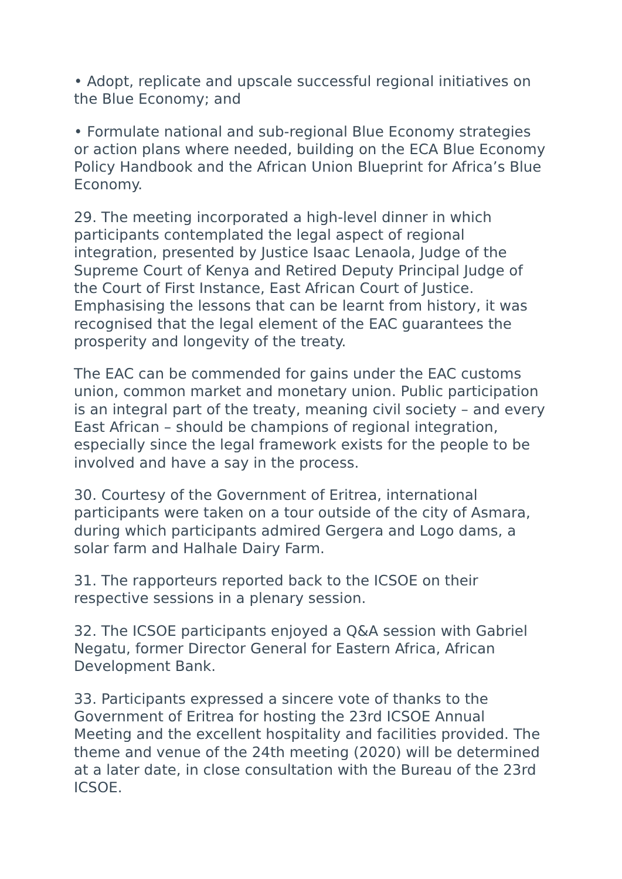• Adopt, replicate and upscale successful regional initiatives on the Blue Economy; and
• Formulate national and sub-regional Blue Economy strategies or action plans where needed, building on the ECA Blue Economy Policy Handbook and the African Union Blueprint for Africa’s Blue Economy.
29. The meeting incorporated a high-level dinner in which participants contemplated the legal aspect of regional integration, presented by Justice Isaac Lenaola, Judge of the Supreme Court of Kenya and Retired Deputy Principal Judge of the Court of First Instance, East African Court of Justice. Emphasising the lessons that can be learnt from history, it was recognised that the legal element of the EAC guarantees the prosperity and longevity of the treaty.
The EAC can be commended for gains under the EAC customs union, common market and monetary union. Public participation is an integral part of the treaty, meaning civil society – and every East African – should be champions of regional integration, especially since the legal framework exists for the people to be involved and have a say in the process.
30. Courtesy of the Government of Eritrea, international participants were taken on a tour outside of the city of Asmara, during which participants admired Gergera and Logo dams, a solar farm and Halhale Dairy Farm.
31. The rapporteurs reported back to the ICSOE on their respective sessions in a plenary session.
32. The ICSOE participants enjoyed a Q&A session with Gabriel Negatu, former Director General for Eastern Africa, African Development Bank.
33. Participants expressed a sincere vote of thanks to the Government of Eritrea for hosting the 23rd ICSOE Annual Meeting and the excellent hospitality and facilities provided. The theme and venue of the 24th meeting (2020) will be determined at a later date, in close consultation with the Bureau of the 23rd ICSOE.